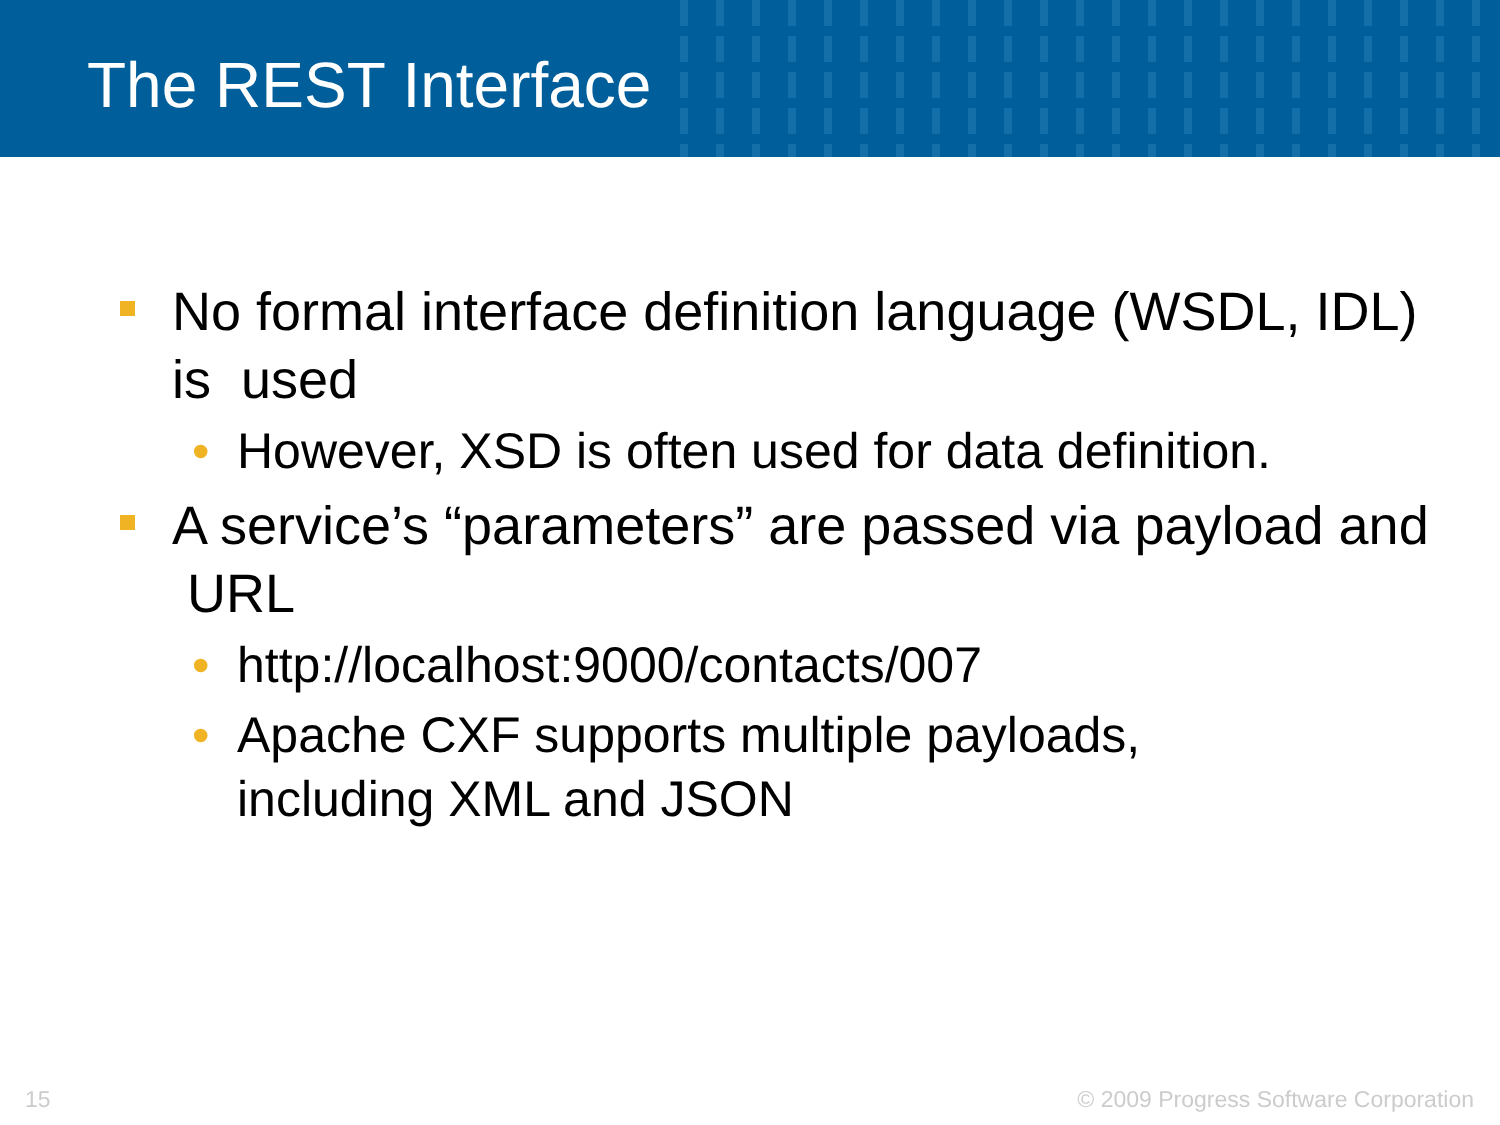The REST Interface
No formal interface definition language (WSDL, IDL) is used
• However, XSD is often used for data definition.
A service’s “parameters” are passed via payload and URL
• http://localhost:9000/contacts/007
• Apache CXF supports multiple payloads,
including XML and JSON
15 © 2009 Progress Software Corporation